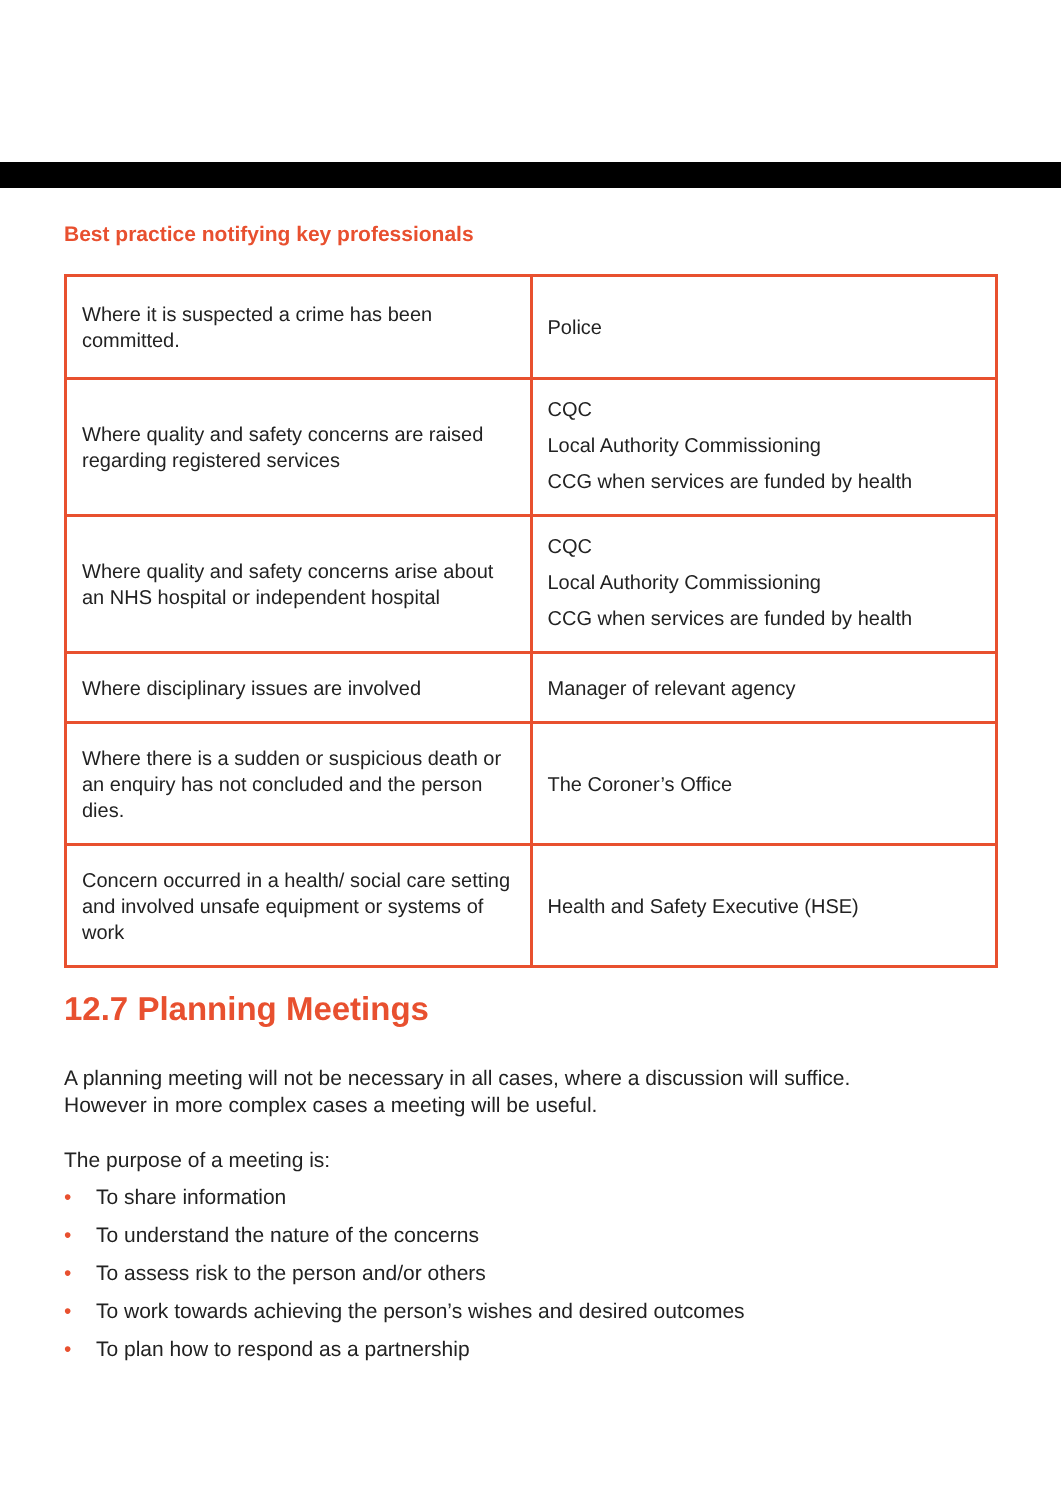Best practice notifying key professionals
| Where it is suspected a crime has been committed. | Police |
| Where quality and safety concerns are raised regarding registered services | CQC Local Authority Commissioning CCG when services are funded by health |
| Where quality and safety concerns arise about an NHS hospital or independent hospital | CQC Local Authority Commissioning CCG when services are funded by health |
| Where disciplinary issues are involved | Manager of relevant agency |
| Where there is a sudden or suspicious death or an enquiry has not concluded and the person dies. | The Coroner’s Office |
| Concern occurred in a health/ social care setting and involved unsafe equipment or systems of work | Health and Safety Executive (HSE) |
12.7 Planning Meetings
A planning meeting will not be necessary in all cases, where a discussion will suffice.
However in more complex cases a meeting will be useful.
The purpose of a meeting is:
• To share information
• To understand the nature of the concerns
• To assess risk to the person and/or others
• To work towards achieving the person’s wishes and desired outcomes
• To plan how to respond as a partnership